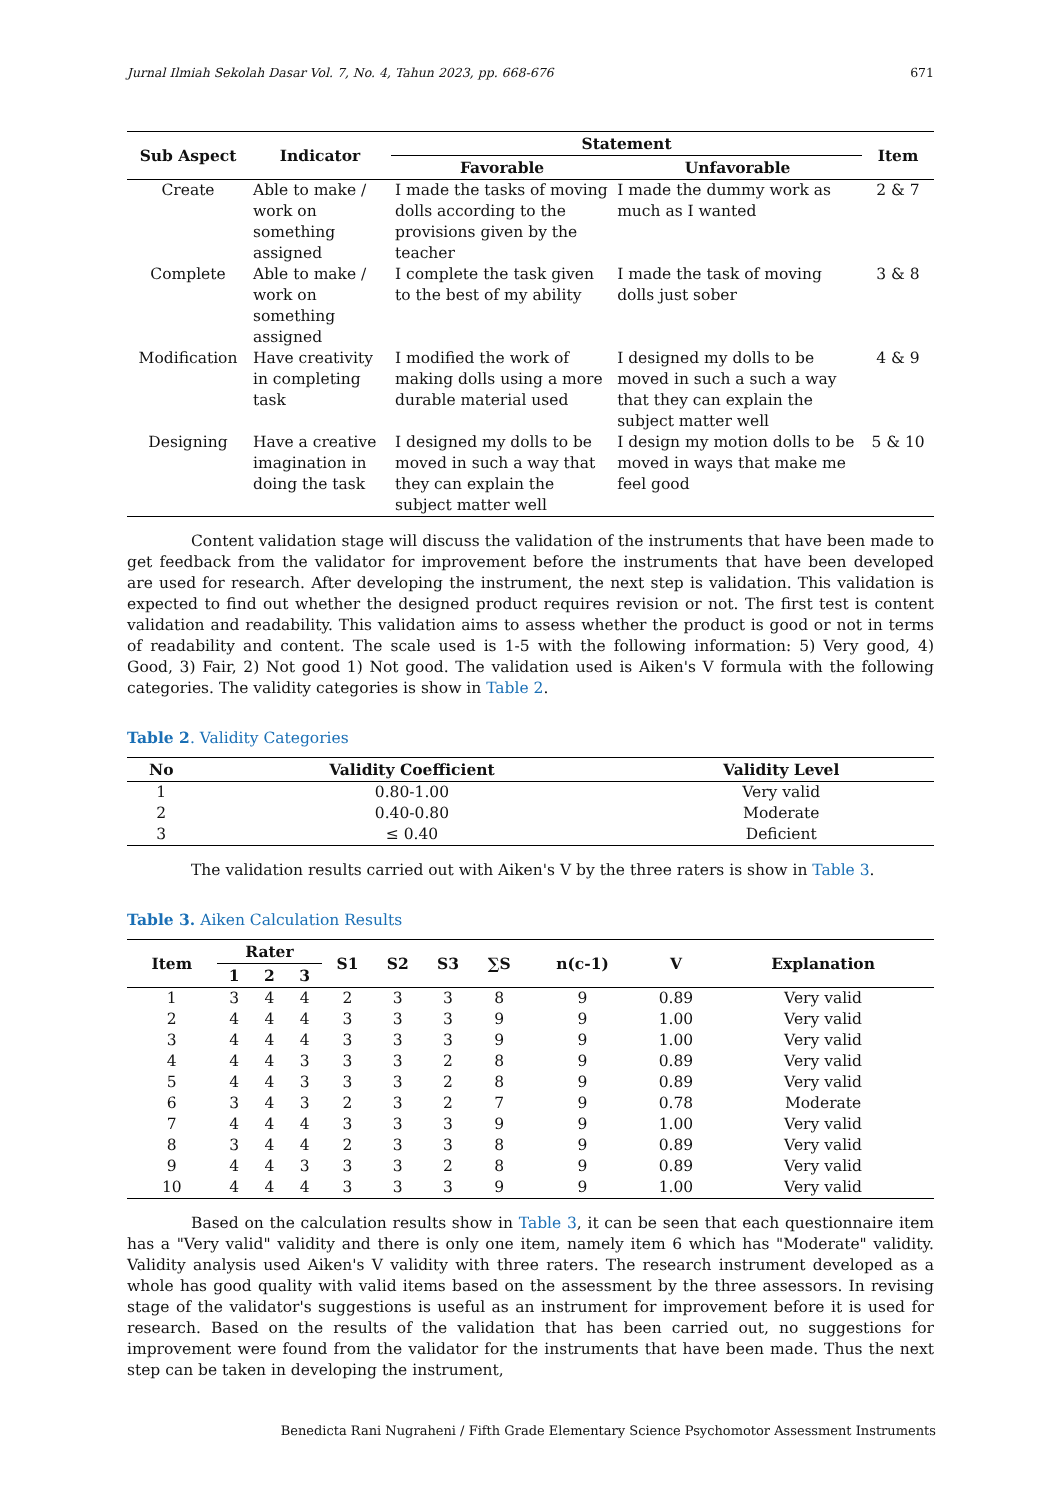Jurnal Ilmiah Sekolah Dasar Vol. 7, No. 4, Tahun 2023, pp. 668-676 671
| Sub Aspect | Indicator | Statement | | Item |
| --- | --- | --- | --- | --- |
| | | Favorable | Unfavorable | |
| Create | Able to make / work on something assigned | I made the tasks of moving dolls according to the provisions given by the teacher | I made the dummy work as much as I wanted | 2 & 7 |
| Complete | Able to make / work on something assigned | I complete the task given to the best of my ability | I made the task of moving dolls just sober | 3 & 8 |
| Modification | Have creativity in completing task | I modified the work of making dolls using a more durable material used | I designed my dolls to be moved in such a such a way that they can explain the subject matter well | 4 & 9 |
| Designing | Have a creative imagination in doing the task | I designed my dolls to be moved in such a way that they can explain the subject matter well | I design my motion dolls to be moved in ways that make me feel good | 5 & 10 |
Content validation stage will discuss the validation of the instruments that have been made to get feedback from the validator for improvement before the instruments that have been developed are used for research. After developing the instrument, the next step is validation. This validation is expected to find out whether the designed product requires revision or not. The first test is content validation and readability. This validation aims to assess whether the product is good or not in terms of readability and content. The scale used is 1-5 with the following information: 5) Very good, 4) Good, 3) Fair, 2) Not good 1) Not good. The validation used is Aiken's V formula with the following categories. The validity categories is show in Table 2.
Table 2. Validity Categories
| No | Validity Coefficient | Validity Level |
| --- | --- | --- |
| 1 | 0.80-1.00 | Very valid |
| 2 | 0.40-0.80 | Moderate |
| 3 | ≤ 0.40 | Deficient |
The validation results carried out with Aiken's V by the three raters is show in Table 3.
Table 3. Aiken Calculation Results
| Item | Rater | | | S1 | S2 | S3 | ∑S | n(c-1) | V | Explanation |
| --- | --- | --- | --- | --- | --- | --- | --- | --- | --- | --- |
| | 1 | 2 | 3 | | | | | | | |
| 1 | 3 | 4 | 4 | 2 | 3 | 3 | 8 | 9 | 0.89 | Very valid |
| 2 | 4 | 4 | 4 | 3 | 3 | 3 | 9 | 9 | 1.00 | Very valid |
| 3 | 4 | 4 | 4 | 3 | 3 | 3 | 9 | 9 | 1.00 | Very valid |
| 4 | 4 | 4 | 3 | 3 | 3 | 2 | 8 | 9 | 0.89 | Very valid |
| 5 | 4 | 4 | 3 | 3 | 3 | 2 | 8 | 9 | 0.89 | Very valid |
| 6 | 3 | 4 | 3 | 2 | 3 | 2 | 7 | 9 | 0.78 | Moderate |
| 7 | 4 | 4 | 4 | 3 | 3 | 3 | 9 | 9 | 1.00 | Very valid |
| 8 | 3 | 4 | 4 | 2 | 3 | 3 | 8 | 9 | 0.89 | Very valid |
| 9 | 4 | 4 | 3 | 3 | 3 | 2 | 8 | 9 | 0.89 | Very valid |
| 10 | 4 | 4 | 4 | 3 | 3 | 3 | 9 | 9 | 1.00 | Very valid |
Based on the calculation results show in Table 3, it can be seen that each questionnaire item has a "Very valid" validity and there is only one item, namely item 6 which has "Moderate" validity. Validity analysis used Aiken's V validity with three raters. The research instrument developed as a whole has good quality with valid items based on the assessment by the three assessors. In revising stage of the validator's suggestions is useful as an instrument for improvement before it is used for research. Based on the results of the validation that has been carried out, no suggestions for improvement were found from the validator for the instruments that have been made. Thus the next step can be taken in developing the instrument,
Benedicta Rani Nugraheni / Fifth Grade Elementary Science Psychomotor Assessment Instruments